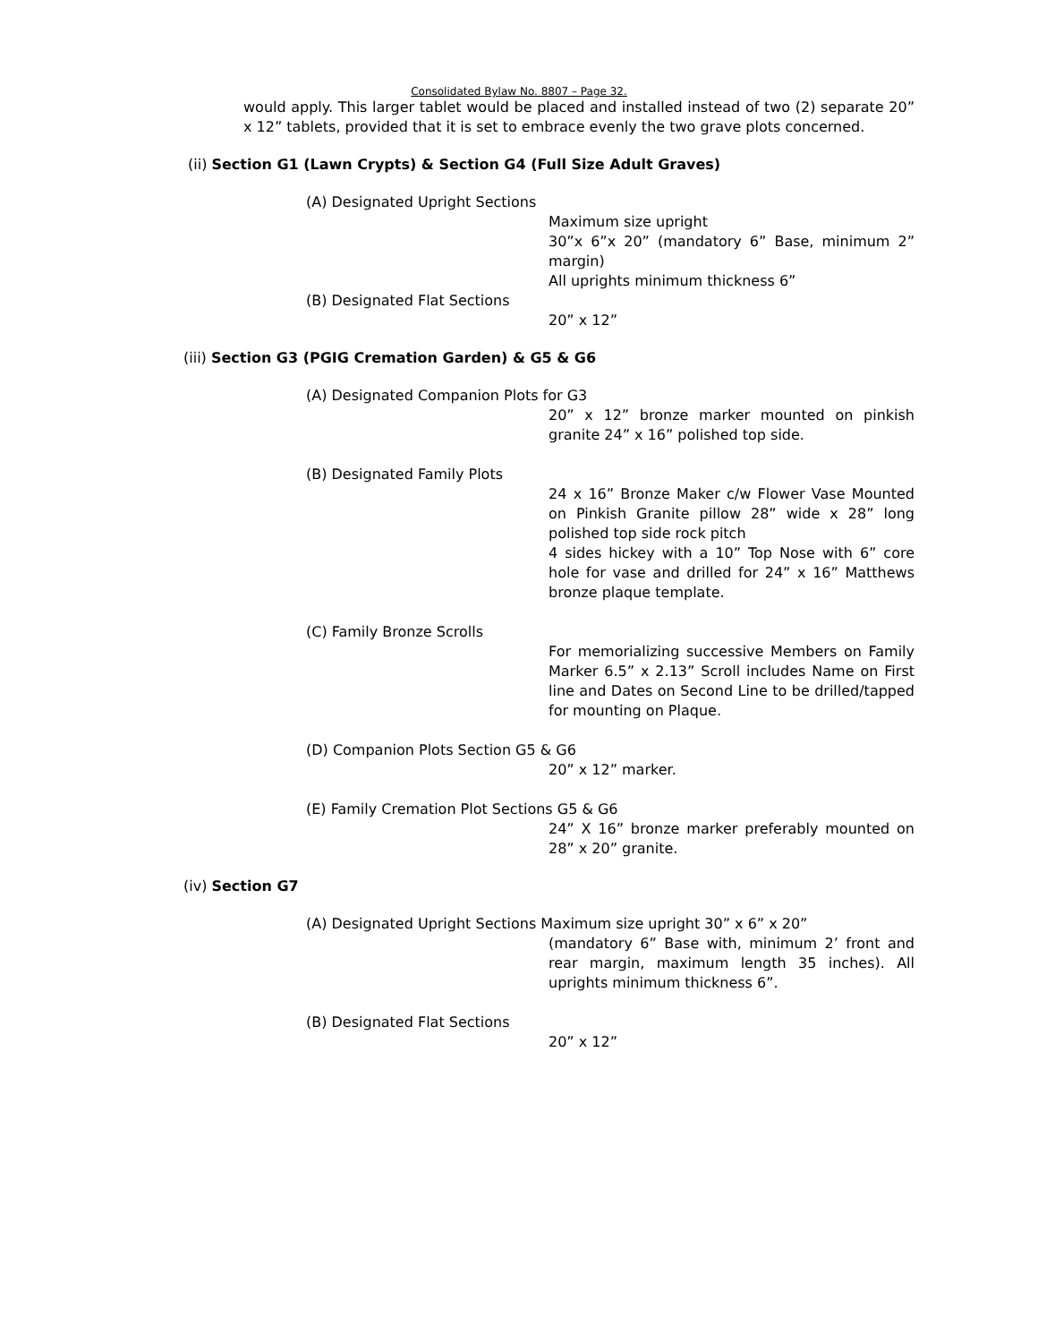Consolidated Bylaw No. 8807 – Page 32.
would apply. This larger tablet would be placed and installed instead of two (2) separate 20” x 12” tablets, provided that it is set to embrace evenly the two grave plots concerned.
(ii) Section G1 (Lawn Crypts) & Section G4 (Full Size Adult Graves)
(A) Designated Upright Sections
Maximum size upright
30”x 6”x 20” (mandatory 6” Base, minimum 2” margin)
All uprights minimum thickness 6”
(B) Designated Flat Sections
20” x 12”
(iii) Section G3 (PGIG Cremation Garden) & G5 & G6
(A) Designated Companion Plots for G3
20” x 12” bronze marker mounted on pinkish granite 24” x 16” polished top side.
(B) Designated Family Plots
24 x 16” Bronze Maker c/w Flower Vase Mounted on Pinkish Granite pillow 28” wide x 28” long polished top side rock pitch
4 sides hickey with a 10” Top Nose with 6” core hole for vase and drilled for 24” x 16” Matthews bronze plaque template.
(C) Family Bronze Scrolls
For memorializing successive Members on Family Marker 6.5” x 2.13” Scroll includes Name on First line and Dates on Second Line to be drilled/tapped for mounting on Plaque.
(D) Companion Plots Section G5 & G6
20” x 12” marker.
(E) Family Cremation Plot Sections G5 & G6
24” X 16” bronze marker preferably mounted on 28” x 20” granite.
(iv) Section G7
(A) Designated Upright Sections Maximum size upright 30” x 6” x 20”
(mandatory 6” Base with, minimum 2’ front and rear margin, maximum length 35 inches). All uprights minimum thickness 6”.
(B) Designated Flat Sections
20” x 12”